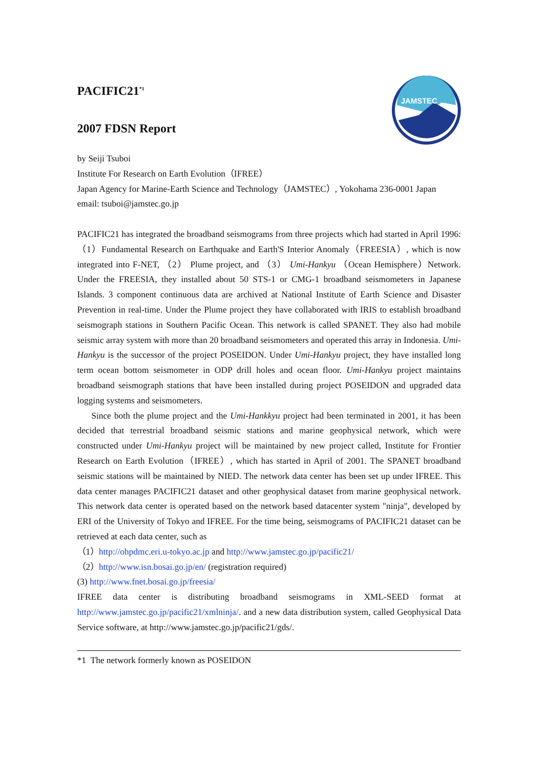JAMSTEC
PACIFIC21<sup>*1</sup>
2007 FDSN Report
by Seiji Tsuboi
Institute For Research on Earth Evolution（IFREE）
Japan Agency for Marine-Earth Science and Technology（JAMSTEC）, Yokohama 236-0001 Japan
email: tsuboi@jamstec.go.jp
PACIFIC21 has integrated the broadband seismograms from three projects which had started in April 1996:（1）Fundamental Research on Earthquake and Earth'S Interior Anomaly（FREESIA）, which is now integrated into F-NET, （2） Plume project, and （3） Umi-Hankyu （Ocean Hemisphere）Network. Under the FREESIA, they installed about 50 STS-1 or CMG-1 broadband seismometers in Japanese Islands. 3 component continuous data are archived at National Institute of Earth Science and Disaster Prevention in real-time. Under the Plume project they have collaborated with IRIS to establish broadband seismograph stations in Southern Pacific Ocean. This network is called SPANET. They also had mobile seismic array system with more than 20 broadband seismometers and operated this array in Indonesia. Umi-Hankyu is the successor of the project POSEIDON. Under Umi-Hankyu project, they have installed long term ocean bottom seismometer in ODP drill holes and ocean floor. Umi-Hankyu project maintains broadband seismograph stations that have been installed during project POSEIDON and upgraded data logging systems and seismometers.
Since both the plume project and the Umi-Hankkyu project had been terminated in 2001, it has been decided that terrestrial broadband seismic stations and marine geophysical network, which were constructed under Umi-Hankyu project will be maintained by new project called, Institute for Frontier Research on Earth Evolution（IFREE）, which has started in April of 2001. The SPANET broadband seismic stations will be maintained by NIED. The network data center has been set up under IFREE. This data center manages PACIFIC21 dataset and other geophysical dataset from marine geophysical network. This network data center is operated based on the network based datacenter system "ninja", developed by ERI of the University of Tokyo and IFREE. For the time being, seismograms of PACIFIC21 dataset can be retrieved at each data center, such as
（1）http://ohpdmc.eri.u-tokyo.ac.jp and http://www.jamstec.go.jp/pacific21/
（2）http://www.isn.bosai.go.jp/en/ (registration required)
(3) http://www.fnet.bosai.go.jp/freesia/
IFREE data center is distributing broadband seismograms in XML-SEED format at http://www.jamstec.go.jp/pacific21/xmlninja/. and a new data distribution system, called Geophysical Data Service software, at http://www.jamstec.go.jp/pacific21/gds/.
*1 The network formerly known as POSEIDON